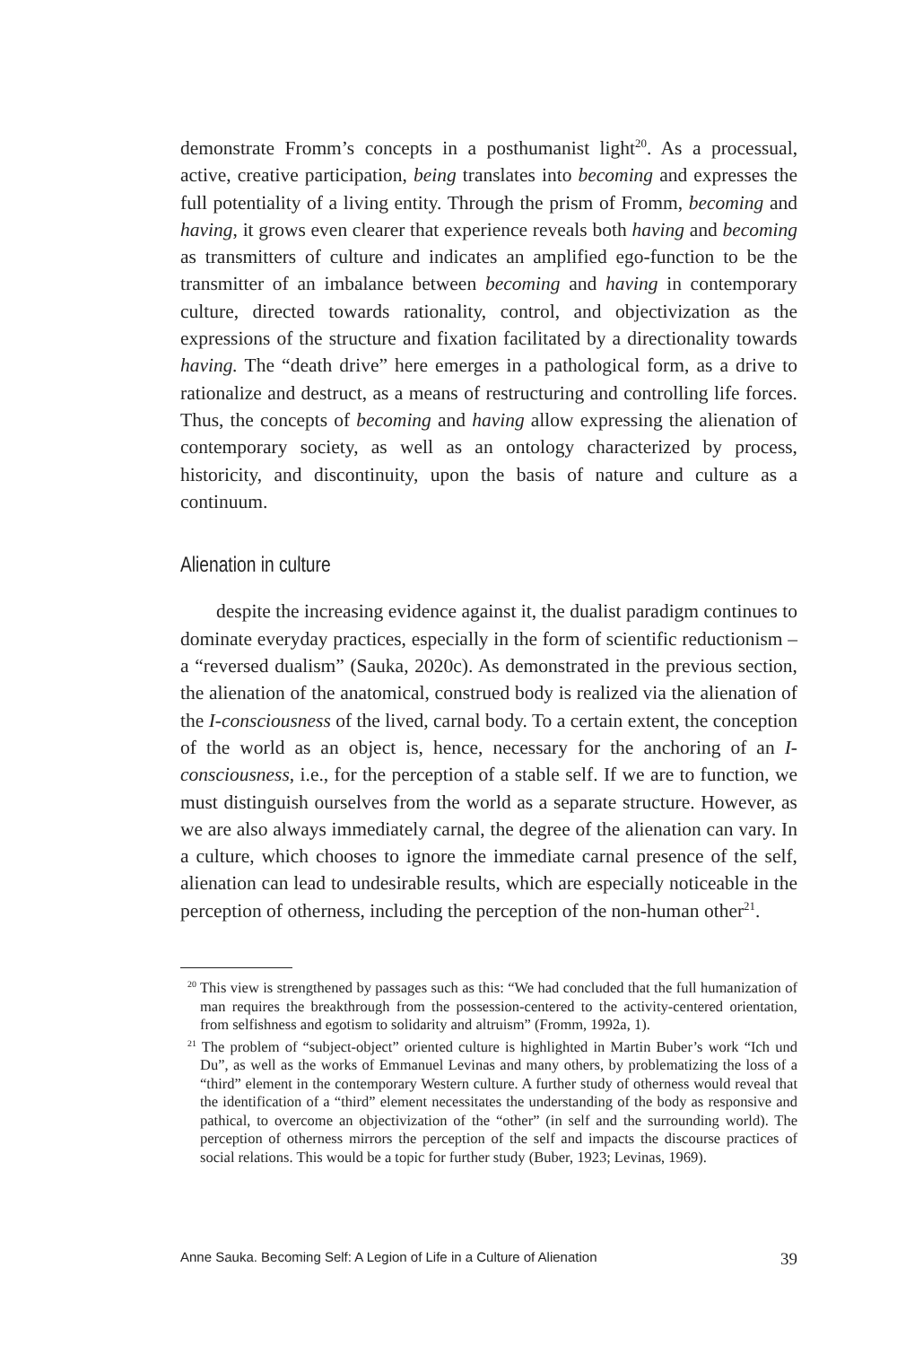demonstrate Fromm’s concepts in a posthumanist light<sup>20</sup>. As a processual, active, creative participation, being translates into becoming and expresses the full potentiality of a living entity. Through the prism of Fromm, becoming and having, it grows even clearer that experience reveals both having and becoming as transmitters of culture and indicates an amplified ego-function to be the transmitter of an imbalance between becoming and having in contemporary culture, directed towards rationality, control, and objectivization as the expressions of the structure and fixation facilitated by a directionality towards having. The “death drive” here emerges in a pathological form, as a drive to rationalize and destruct, as a means of restructuring and controlling life forces. Thus, the concepts of becoming and having allow expressing the alienation of contemporary society, as well as an ontology characterized by process, historicity, and discontinuity, upon the basis of nature and culture as a continuum.
Alienation in culture
despite the increasing evidence against it, the dualist paradigm continues to dominate everyday practices, especially in the form of scientific reductionism – a “reversed dualism” (Sauka, 2020c). As demonstrated in the previous section, the alienation of the anatomical, construed body is realized via the alienation of the I-consciousness of the lived, carnal body. To a certain extent, the conception of the world as an object is, hence, necessary for the anchoring of an I-consciousness, i.e., for the perception of a stable self. If we are to function, we must distinguish ourselves from the world as a separate structure. However, as we are also always immediately carnal, the degree of the alienation can vary. In a culture, which chooses to ignore the immediate carnal presence of the self, alienation can lead to undesirable results, which are especially noticeable in the perception of otherness, including the perception of the non-human other<sup>21</sup>.
<sup>20</sup> This view is strengthened by passages such as this: “We had concluded that the full humanization of man requires the breakthrough from the possession-centered to the activity-centered orientation, from selfishness and egotism to solidarity and altruism” (Fromm, 1992a, 1).
<sup>21</sup> The problem of “subject-object” oriented culture is highlighted in Martin Buber’s work “Ich und Du”, as well as the works of Emmanuel Levinas and many others, by problematizing the loss of a “third” element in the contemporary Western culture. A further study of otherness would reveal that the identification of a “third” element necessitates the understanding of the body as responsive and pathical, to overcome an objectivization of the “other” (in self and the surrounding world). The perception of otherness mirrors the perception of the self and impacts the discourse practices of social relations. This would be a topic for further study (Buber, 1923; Levinas, 1969).
Anne Sauka. Becoming Self: A Legion of Life in a Culture of Alienation 39